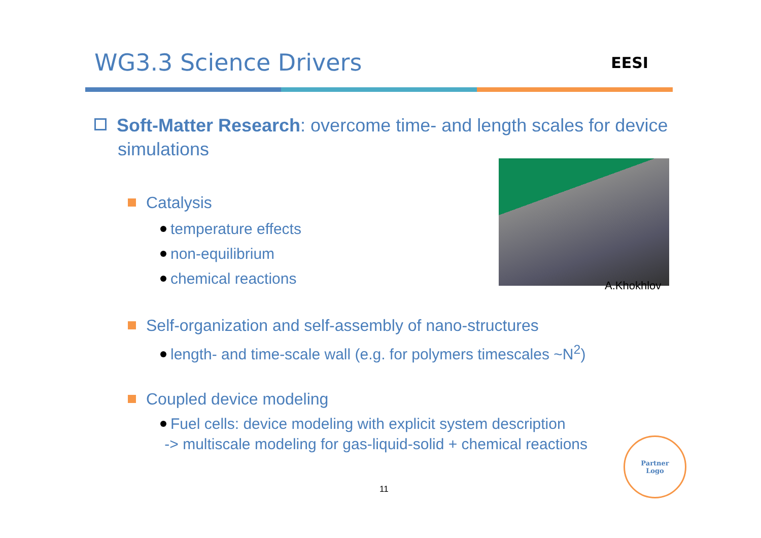WG3.3 Science Drivers
EESI
Soft-Matter Research: overcome time- and length scales for device simulations
Catalysis
temperature effects
non-equilibrium
chemical reactions
Self-organization and self-assembly of nano-structures
length- and time-scale wall (e.g. for polymers timescales ~N<sup>2</sup>)
Coupled device modeling
Fuel cells: device modeling with explicit system description
-> multiscale modeling for gas-liquid-solid + chemical reactions
A.Khokhlov
Partner
Logo
11